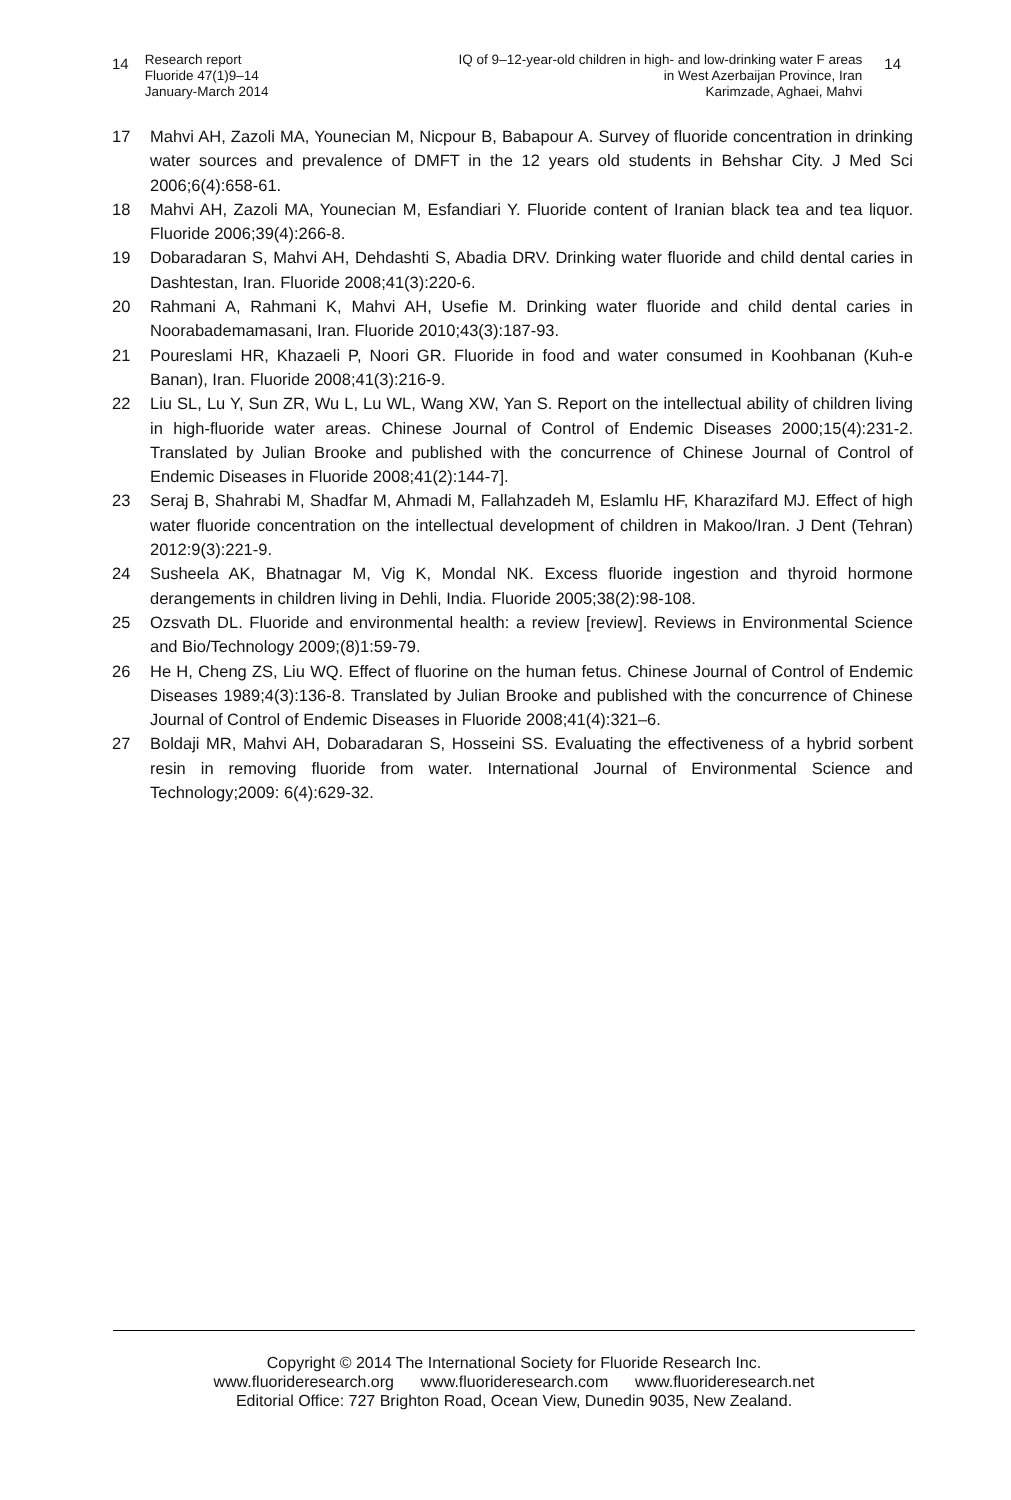14
Research report
Fluoride 47(1)9–14
January-March 2014
IQ of 9–12-year-old children in high- and low-drinking water F areas
in West Azerbaijan Province, Iran
Karimzade, Aghaei, Mahvi
14
17 Mahvi AH, Zazoli MA, Younecian M, Nicpour B, Babapour A. Survey of fluoride concentration in drinking water sources and prevalence of DMFT in the 12 years old students in Behshar City. J Med Sci 2006;6(4):658-61.
18 Mahvi AH, Zazoli MA, Younecian M, Esfandiari Y. Fluoride content of Iranian black tea and tea liquor. Fluoride 2006;39(4):266-8.
19 Dobaradaran S, Mahvi AH, Dehdashti S, Abadia DRV. Drinking water fluoride and child dental caries in Dashtestan, Iran. Fluoride 2008;41(3):220-6.
20 Rahmani A, Rahmani K, Mahvi AH, Usefie M. Drinking water fluoride and child dental caries in Noorabademamasani, Iran. Fluoride 2010;43(3):187-93.
21 Poureslami HR, Khazaeli P, Noori GR. Fluoride in food and water consumed in Koohbanan (Kuh-e Banan), Iran. Fluoride 2008;41(3):216-9.
22 Liu SL, Lu Y, Sun ZR, Wu L, Lu WL, Wang XW, Yan S. Report on the intellectual ability of children living in high-fluoride water areas. Chinese Journal of Control of Endemic Diseases 2000;15(4):231-2. Translated by Julian Brooke and published with the concurrence of Chinese Journal of Control of Endemic Diseases in Fluoride 2008;41(2):144-7].
23 Seraj B, Shahrabi M, Shadfar M, Ahmadi M, Fallahzadeh M, Eslamlu HF, Kharazifard MJ. Effect of high water fluoride concentration on the intellectual development of children in Makoo/Iran. J Dent (Tehran) 2012:9(3):221-9.
24 Susheela AK, Bhatnagar M, Vig K, Mondal NK. Excess fluoride ingestion and thyroid hormone derangements in children living in Dehli, India. Fluoride 2005;38(2):98-108.
25 Ozsvath DL. Fluoride and environmental health: a review [review]. Reviews in Environmental Science and Bio/Technology 2009;(8)1:59-79.
26 He H, Cheng ZS, Liu WQ. Effect of fluorine on the human fetus. Chinese Journal of Control of Endemic Diseases 1989;4(3):136-8. Translated by Julian Brooke and published with the concurrence of Chinese Journal of Control of Endemic Diseases in Fluoride 2008;41(4):321–6.
27 Boldaji MR, Mahvi AH, Dobaradaran S, Hosseini SS. Evaluating the effectiveness of a hybrid sorbent resin in removing fluoride from water. International Journal of Environmental Science and Technology;2009: 6(4):629-32.
Copyright © 2014 The International Society for Fluoride Research Inc.
www.fluorideresearch.org www.fluorideresearch.com www.fluorideresearch.net
Editorial Office: 727 Brighton Road, Ocean View, Dunedin 9035, New Zealand.